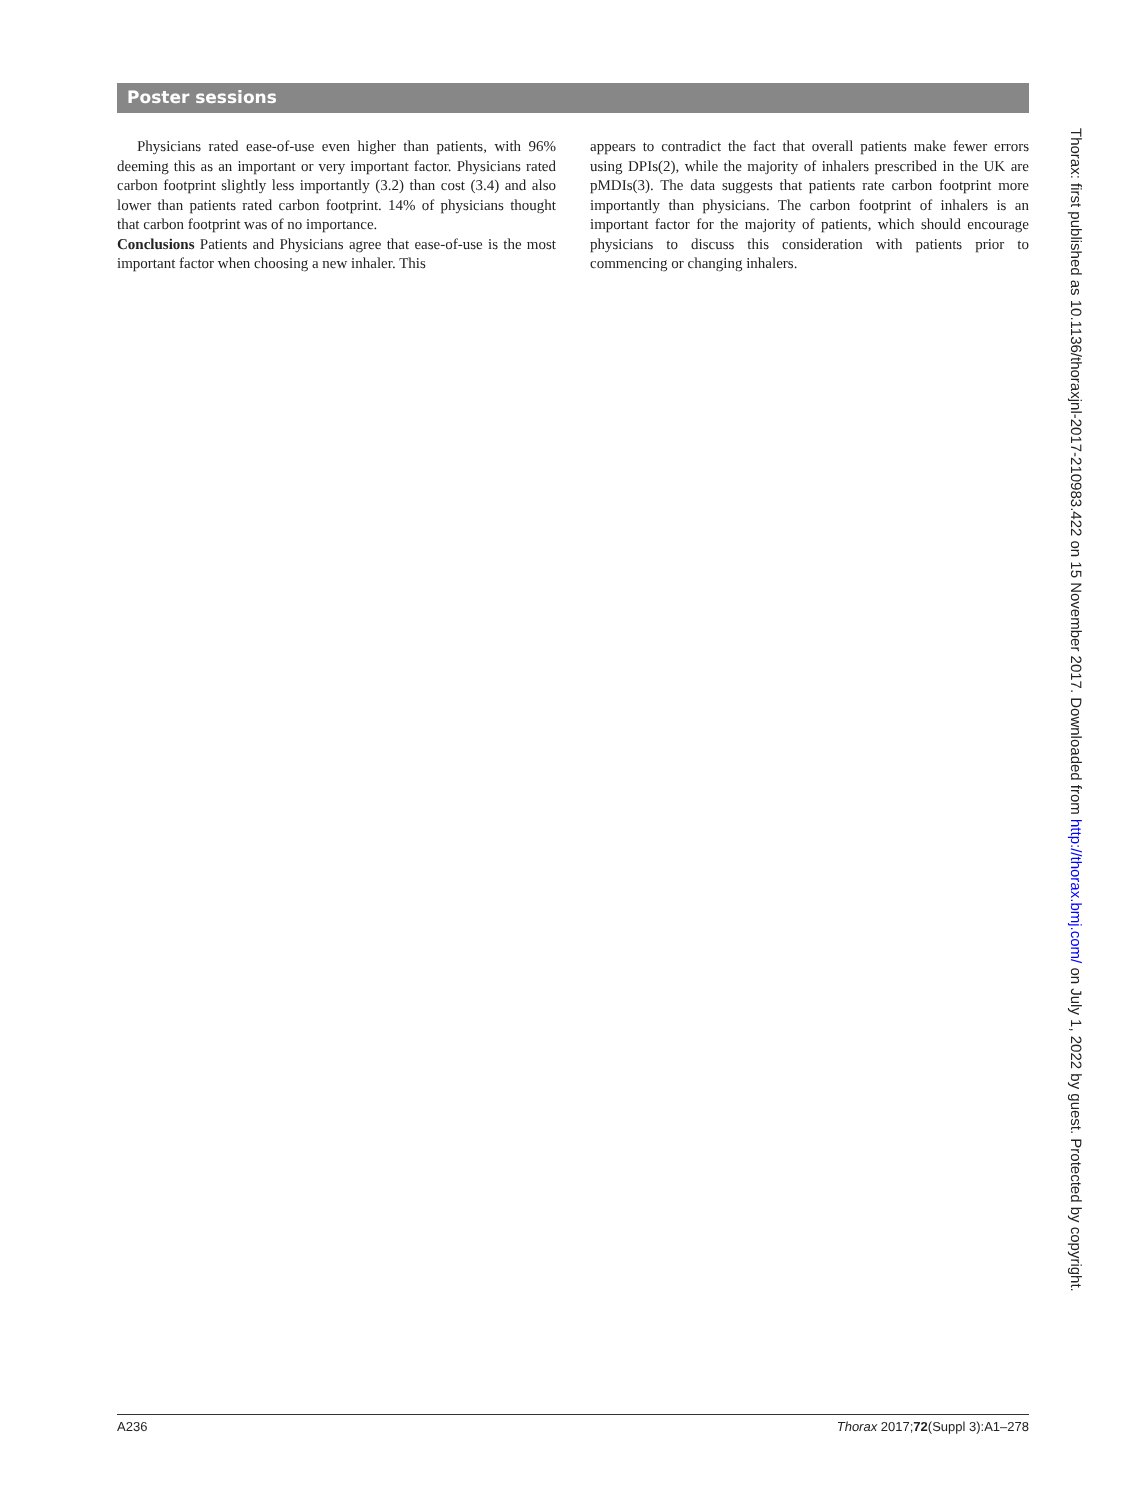Poster sessions
Physicians rated ease-of-use even higher than patients, with 96% deeming this as an important or very important factor. Physicians rated carbon footprint slightly less importantly (3.2) than cost (3.4) and also lower than patients rated carbon footprint. 14% of physicians thought that carbon footprint was of no importance.
Conclusions Patients and Physicians agree that ease-of-use is the most important factor when choosing a new inhaler. This
appears to contradict the fact that overall patients make fewer errors using DPIs(2), while the majority of inhalers prescribed in the UK are pMDIs(3). The data suggests that patients rate carbon footprint more importantly than physicians. The carbon footprint of inhalers is an important factor for the majority of patients, which should encourage physicians to discuss this consideration with patients prior to commencing or changing inhalers.
Thorax: first published as 10.1136/thoraxjnl-2017-210983.422 on 15 November 2017. Downloaded from http://thorax.bmj.com/ on July 1, 2022 by guest. Protected by copyright.
A236 Thorax 2017;72(Suppl 3):A1–278